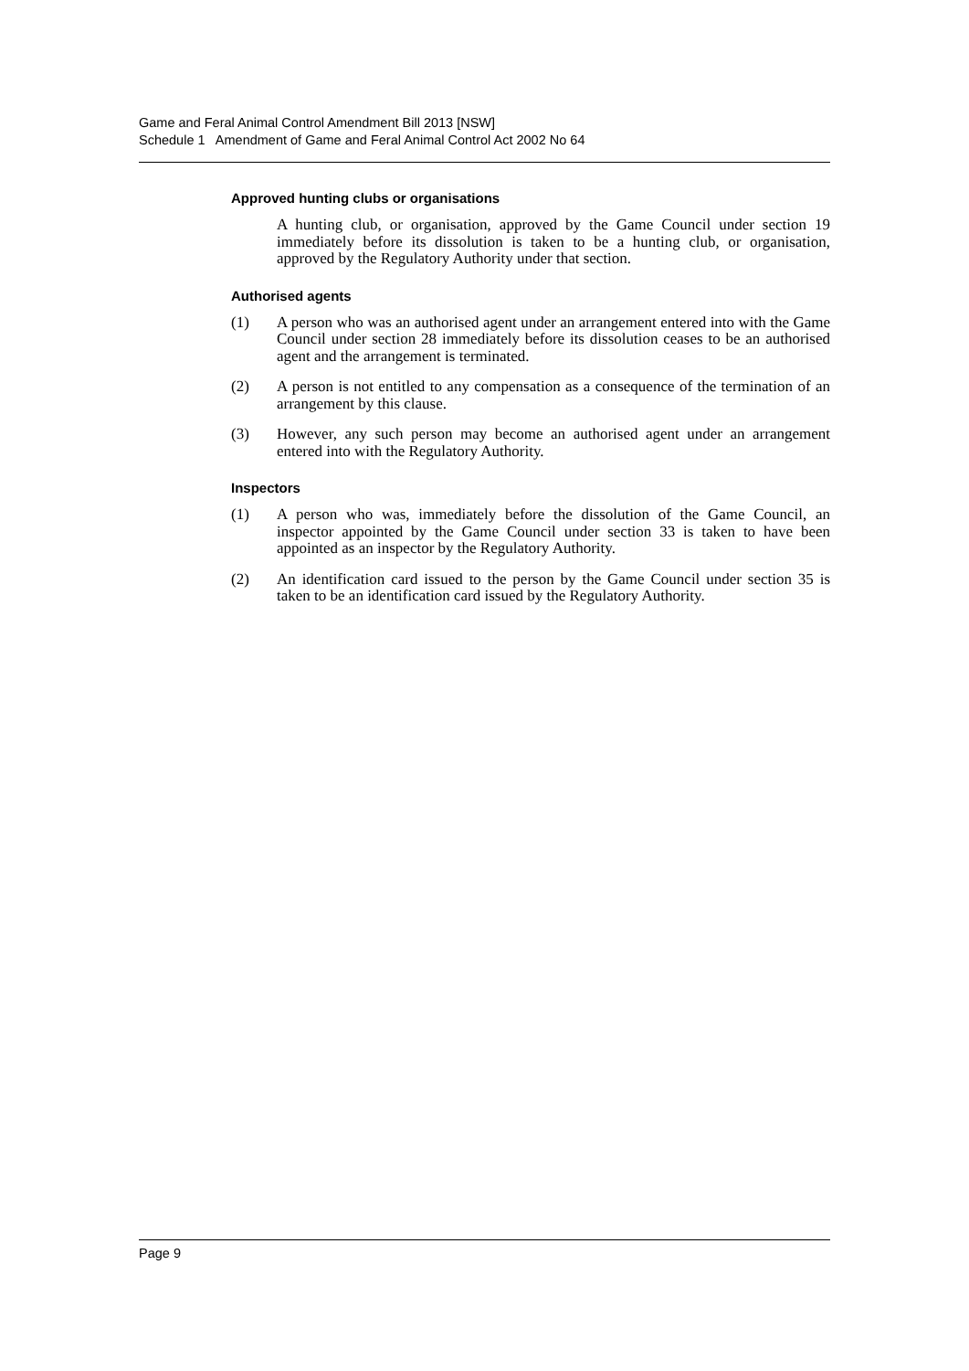Game and Feral Animal Control Amendment Bill 2013 [NSW]
Schedule 1 Amendment of Game and Feral Animal Control Act 2002 No 64
Approved hunting clubs or organisations
A hunting club, or organisation, approved by the Game Council under section 19 immediately before its dissolution is taken to be a hunting club, or organisation, approved by the Regulatory Authority under that section.
Authorised agents
(1) A person who was an authorised agent under an arrangement entered into with the Game Council under section 28 immediately before its dissolution ceases to be an authorised agent and the arrangement is terminated.
(2) A person is not entitled to any compensation as a consequence of the termination of an arrangement by this clause.
(3) However, any such person may become an authorised agent under an arrangement entered into with the Regulatory Authority.
Inspectors
(1) A person who was, immediately before the dissolution of the Game Council, an inspector appointed by the Game Council under section 33 is taken to have been appointed as an inspector by the Regulatory Authority.
(2) An identification card issued to the person by the Game Council under section 35 is taken to be an identification card issued by the Regulatory Authority.
Page 9